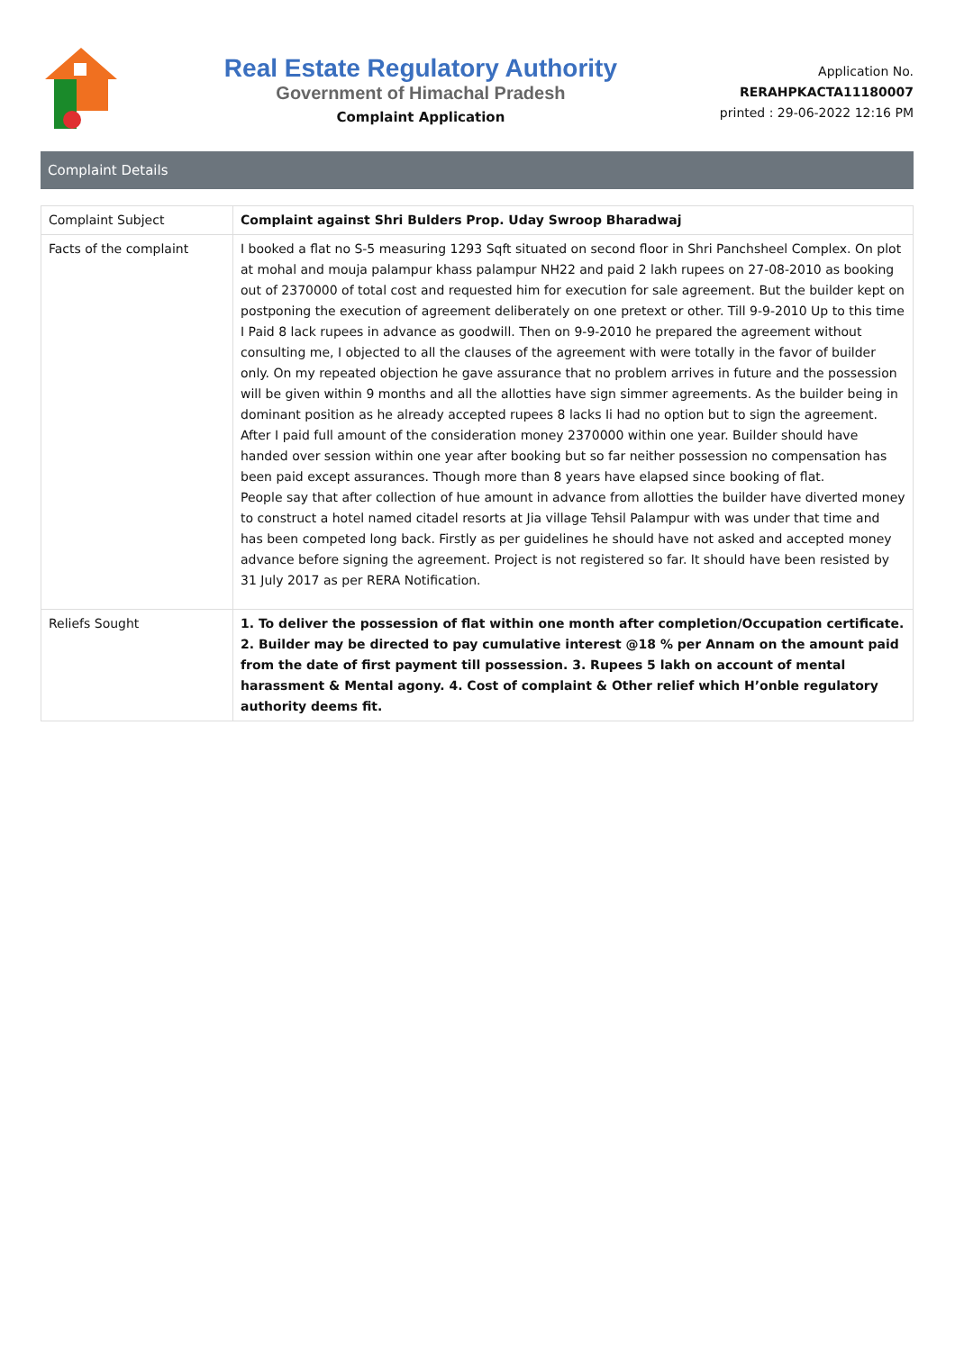Real Estate Regulatory Authority
Government of Himachal Pradesh
Complaint Application
Application No.
RERAHPKACTA11180007
printed : 29-06-2022 12:16 PM
Complaint Details
| Complaint Subject | Complaint against Shri Bulders Prop. Uday Swroop Bharadwaj |
| Facts of the complaint | I booked a flat no S-5 measuring 1293 Sqft situated on second floor in Shri Panchsheel Complex. On plot at mohal and mouja palampur khass palampur NH22 and paid 2 lakh rupees on 27-08-2010 as booking out of 2370000 of total cost and requested him for execution for sale agreement. But the builder kept on postponing the execution of agreement deliberately on one pretext or other. Till 9-9-2010 Up to this time I Paid 8 lack rupees in advance as goodwill. Then on 9-9-2010 he prepared the agreement without consulting me, I objected to all the clauses of the agreement with were totally in the favor of builder only. On my repeated objection he gave assurance that no problem arrives in future and the possession will be given within 9 months and all the allotties have sign simmer agreements. As the builder being in dominant position as he already accepted rupees 8 lacks Ii had no option but to sign the agreement. After I paid full amount of the consideration money 2370000 within one year. Builder should have handed over session within one year after booking but so far neither possession no compensation has been paid except assurances. Though more than 8 years have elapsed since booking of flat. People say that after collection of hue amount in advance from allotties the builder have diverted money to construct a hotel named citadel resorts at Jia village Tehsil Palampur with was under that time and has been competed long back. Firstly as per guidelines he should have not asked and accepted money advance before signing the agreement. Project is not registered so far. It should have been resisted by 31 July 2017 as per RERA Notification. |
| Reliefs Sought | 1. To deliver the possession of flat within one month after completion/Occupation certificate. 2. Builder may be directed to pay cumulative interest @18 % per Annam on the amount paid from the date of first payment till possession. 3. Rupees 5 lakh on account of mental harassment & Mental agony. 4. Cost of complaint & Other relief which H’onble regulatory authority deems fit. |